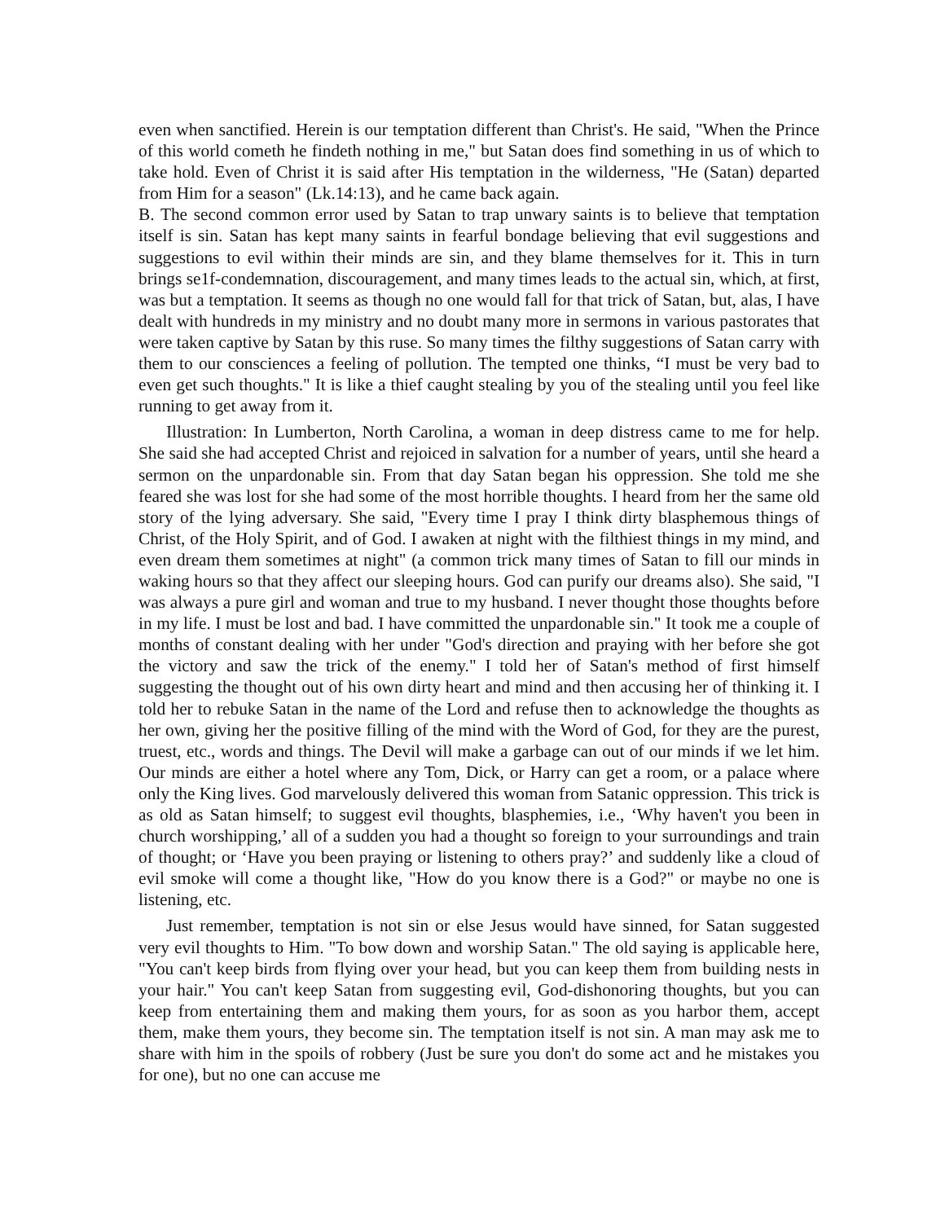even when sanctified. Herein is our temptation different than Christ's. He said, "When the Prince of this world cometh he findeth nothing in me," but Satan does find something in us of which to take hold. Even of Christ it is said after His temptation in the wilderness, "He (Satan) departed from Him for a season" (Lk.14:13), and he came back again.
B. The second common error used by Satan to trap unwary saints is to believe that temptation itself is sin. Satan has kept many saints in fearful bondage believing that evil suggestions and suggestions to evil within their minds are sin, and they blame themselves for it. This in turn brings se1f-condemnation, discouragement, and many times leads to the actual sin, which, at first, was but a temptation. It seems as though no one would fall for that trick of Satan, but, alas, I have dealt with hundreds in my ministry and no doubt many more in sermons in various pastorates that were taken captive by Satan by this ruse. So many times the filthy suggestions of Satan carry with them to our consciences a feeling of pollution. The tempted one thinks, “I must be very bad to even get such thoughts." It is like a thief caught stealing by you of the stealing until you feel like running to get away from it.
Illustration: In Lumberton, North Carolina, a woman in deep distress came to me for help. She said she had accepted Christ and rejoiced in salvation for a number of years, until she heard a sermon on the unpardonable sin. From that day Satan began his oppression. She told me she feared she was lost for she had some of the most horrible thoughts. I heard from her the same old story of the lying adversary. She said, "Every time I pray I think dirty blasphemous things of Christ, of the Holy Spirit, and of God. I awaken at night with the filthiest things in my mind, and even dream them sometimes at night" (a common trick many times of Satan to fill our minds in waking hours so that they affect our sleeping hours. God can purify our dreams also). She said, "I was always a pure girl and woman and true to my husband. I never thought those thoughts before in my life. I must be lost and bad. I have committed the unpardonable sin." It took me a couple of months of constant dealing with her under "God's direction and praying with her before she got the victory and saw the trick of the enemy." I told her of Satan's method of first himself suggesting the thought out of his own dirty heart and mind and then accusing her of thinking it. I told her to rebuke Satan in the name of the Lord and refuse then to acknowledge the thoughts as her own, giving her the positive filling of the mind with the Word of God, for they are the purest, truest, etc., words and things. The Devil will make a garbage can out of our minds if we let him. Our minds are either a hotel where any Tom, Dick, or Harry can get a room, or a palace where only the King lives. God marvelously delivered this woman from Satanic oppression. This trick is as old as Satan himself; to suggest evil thoughts, blasphemies, i.e., ‘Why haven't you been in church worshipping,’ all of a sudden you had a thought so foreign to your surroundings and train of thought; or ‘Have you been praying or listening to others pray?’ and suddenly like a cloud of evil smoke will come a thought like, "How do you know there is a God?" or maybe no one is listening, etc.
Just remember, temptation is not sin or else Jesus would have sinned, for Satan suggested very evil thoughts to Him. "To bow down and worship Satan." The old saying is applicable here, "You can't keep birds from flying over your head, but you can keep them from building nests in your hair." You can't keep Satan from suggesting evil, God-dishonoring thoughts, but you can keep from entertaining them and making them yours, for as soon as you harbor them, accept them, make them yours, they become sin. The temptation itself is not sin. A man may ask me to share with him in the spoils of robbery (Just be sure you don't do some act and he mistakes you for one), but no one can accuse me